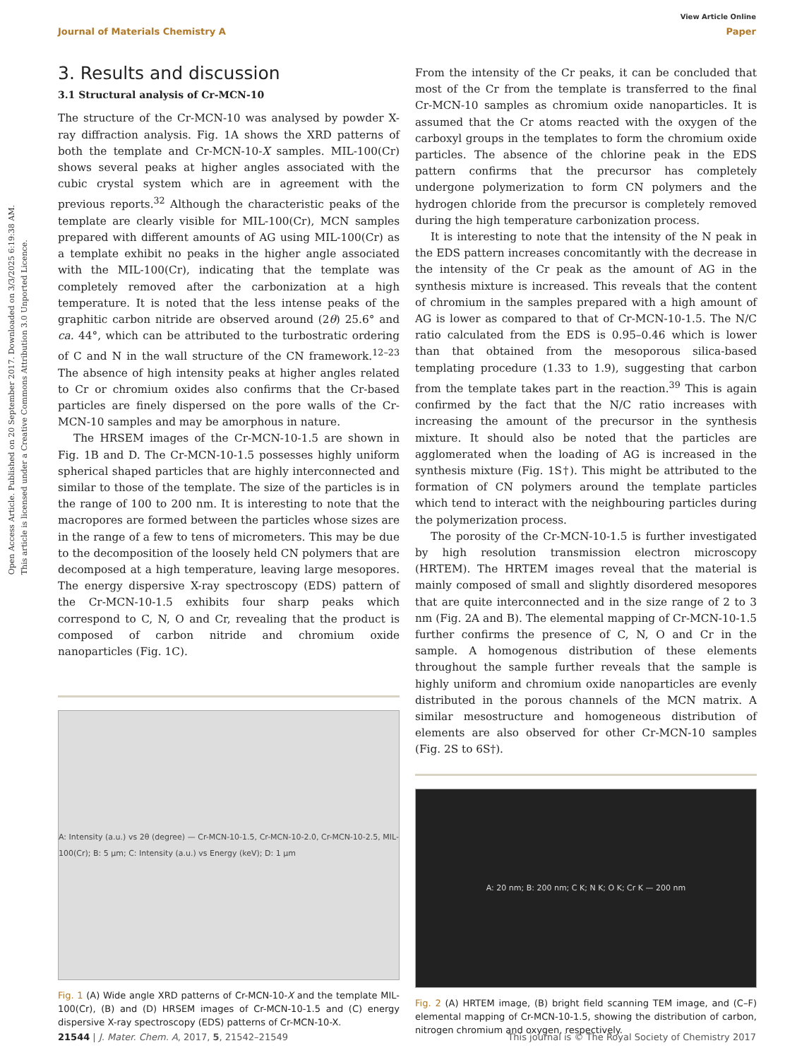Open Access Article. Published on 20 September 2017. Downloaded on 3/3/2025 6:19:38 AM.
This article is licensed under a Creative Commons Attribution 3.0 Unported Licence.
View Article Online
Journal of Materials Chemistry A Paper
3. Results and discussion
3.1 Structural analysis of Cr-MCN-10
The structure of the Cr-MCN-10 was analysed by powder X-ray diffraction analysis. Fig. 1A shows the XRD patterns of both the template and Cr-MCN-10-X samples. MIL-100(Cr) shows several peaks at higher angles associated with the cubic crystal system which are in agreement with the previous reports.<sup>32</sup> Although the characteristic peaks of the template are clearly visible for MIL-100(Cr), MCN samples prepared with different amounts of AG using MIL-100(Cr) as a template exhibit no peaks in the higher angle associated with the MIL-100(Cr), indicating that the template was completely removed after the carbonization at a high temperature. It is noted that the less intense peaks of the graphitic carbon nitride are observed around (2θ) 25.6° and ca. 44°, which can be attributed to the turbostratic ordering of C and N in the wall structure of the CN framework.<sup>12–23</sup> The absence of high intensity peaks at higher angles related to Cr or chromium oxides also confirms that the Cr-based particles are finely dispersed on the pore walls of the Cr-MCN-10 samples and may be amorphous in nature.
The HRSEM images of the Cr-MCN-10-1.5 are shown in Fig. 1B and D. The Cr-MCN-10-1.5 possesses highly uniform spherical shaped particles that are highly interconnected and similar to those of the template. The size of the particles is in the range of 100 to 200 nm. It is interesting to note that the macropores are formed between the particles whose sizes are in the range of a few to tens of micrometers. This may be due to the decomposition of the loosely held CN polymers that are decomposed at a high temperature, leaving large mesopores. The energy dispersive X-ray spectroscopy (EDS) pattern of the Cr-MCN-10-1.5 exhibits four sharp peaks which correspond to C, N, O and Cr, revealing that the product is composed of carbon nitride and chromium oxide nanoparticles (Fig. 1C).
A: Intensity (a.u.) vs 2θ (degree) — Cr-MCN-10-1.5, Cr-MCN-10-2.0, Cr-MCN-10-2.5, MIL-100(Cr); B: 5 μm; C: Intensity (a.u.) vs Energy (keV); D: 1 μm
Fig. 1 (A) Wide angle XRD patterns of Cr-MCN-10-X and the template MIL-100(Cr), (B) and (D) HRSEM images of Cr-MCN-10-1.5 and (C) energy dispersive X-ray spectroscopy (EDS) patterns of Cr-MCN-10-X.
From the intensity of the Cr peaks, it can be concluded that most of the Cr from the template is transferred to the final Cr-MCN-10 samples as chromium oxide nanoparticles. It is assumed that the Cr atoms reacted with the oxygen of the carboxyl groups in the templates to form the chromium oxide particles. The absence of the chlorine peak in the EDS pattern confirms that the precursor has completely undergone polymerization to form CN polymers and the hydrogen chloride from the precursor is completely removed during the high temperature carbonization process.
It is interesting to note that the intensity of the N peak in the EDS pattern increases concomitantly with the decrease in the intensity of the Cr peak as the amount of AG in the synthesis mixture is increased. This reveals that the content of chromium in the samples prepared with a high amount of AG is lower as compared to that of Cr-MCN-10-1.5. The N/C ratio calculated from the EDS is 0.95–0.46 which is lower than that obtained from the mesoporous silica-based templating procedure (1.33 to 1.9), suggesting that carbon from the template takes part in the reaction.<sup>39</sup> This is again confirmed by the fact that the N/C ratio increases with increasing the amount of the precursor in the synthesis mixture. It should also be noted that the particles are agglomerated when the loading of AG is increased in the synthesis mixture (Fig. 1S†). This might be attributed to the formation of CN polymers around the template particles which tend to interact with the neighbouring particles during the polymerization process.
The porosity of the Cr-MCN-10-1.5 is further investigated by high resolution transmission electron microscopy (HRTEM). The HRTEM images reveal that the material is mainly composed of small and slightly disordered mesopores that are quite interconnected and in the size range of 2 to 3 nm (Fig. 2A and B). The elemental mapping of Cr-MCN-10-1.5 further confirms the presence of C, N, O and Cr in the sample. A homogenous distribution of these elements throughout the sample further reveals that the sample is highly uniform and chromium oxide nanoparticles are evenly distributed in the porous channels of the MCN matrix. A similar mesostructure and homogeneous distribution of elements are also observed for other Cr-MCN-10 samples (Fig. 2S to 6S†).
A: 20 nm; B: 200 nm; C K; N K; O K; Cr K — 200 nm
Fig. 2 (A) HRTEM image, (B) bright field scanning TEM image, and (C–F) elemental mapping of Cr-MCN-10-1.5, showing the distribution of carbon, nitrogen chromium and oxygen, respectively.
21544 | J. Mater. Chem. A, 2017, 5, 21542–21549 This journal is © The Royal Society of Chemistry 2017